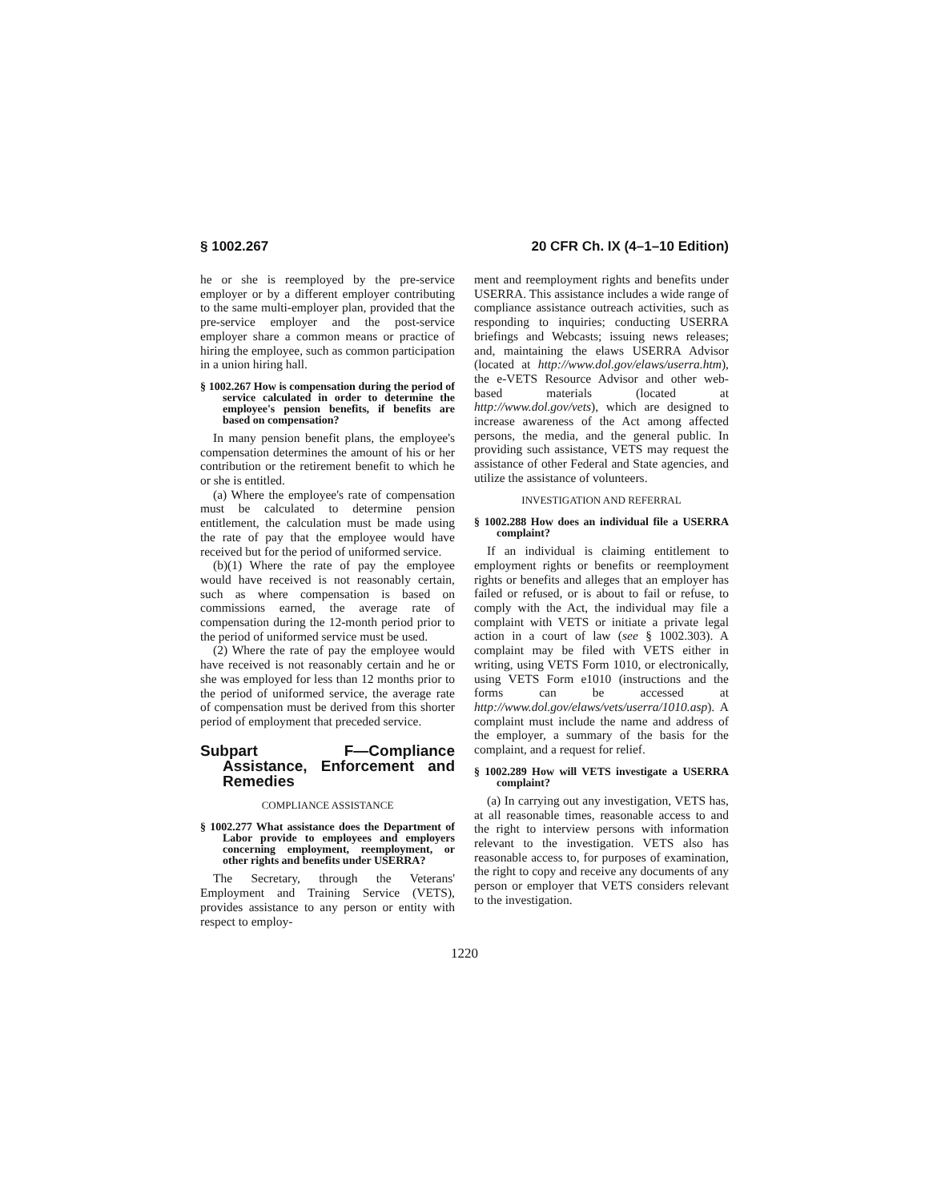§ 1002.267 20 CFR Ch. IX (4–1–10 Edition)
he or she is reemployed by the pre-service employer or by a different employer contributing to the same multi-employer plan, provided that the pre-service employer and the post-service employer share a common means or practice of hiring the employee, such as common participation in a union hiring hall.
§ 1002.267 How is compensation during the period of service calculated in order to determine the employee's pension benefits, if benefits are based on compensation?
In many pension benefit plans, the employee's compensation determines the amount of his or her contribution or the retirement benefit to which he or she is entitled.
(a) Where the employee's rate of compensation must be calculated to determine pension entitlement, the calculation must be made using the rate of pay that the employee would have received but for the period of uniformed service.
(b)(1) Where the rate of pay the employee would have received is not reasonably certain, such as where compensation is based on commissions earned, the average rate of compensation during the 12-month period prior to the period of uniformed service must be used.
(2) Where the rate of pay the employee would have received is not reasonably certain and he or she was employed for less than 12 months prior to the period of uniformed service, the average rate of compensation must be derived from this shorter period of employment that preceded service.
Subpart F—Compliance Assistance, Enforcement and Remedies
COMPLIANCE ASSISTANCE
§ 1002.277 What assistance does the Department of Labor provide to employees and employers concerning employment, reemployment, or other rights and benefits under USERRA?
The Secretary, through the Veterans' Employment and Training Service (VETS), provides assistance to any person or entity with respect to employ-
ment and reemployment rights and benefits under USERRA. This assistance includes a wide range of compliance assistance outreach activities, such as responding to inquiries; conducting USERRA briefings and Webcasts; issuing news releases; and, maintaining the elaws USERRA Advisor (located at http://www.dol.gov/elaws/userra.htm), the e-VETS Resource Advisor and other web-based materials (located at http://www.dol.gov/vets), which are designed to increase awareness of the Act among affected persons, the media, and the general public. In providing such assistance, VETS may request the assistance of other Federal and State agencies, and utilize the assistance of volunteers.
INVESTIGATION AND REFERRAL
§ 1002.288 How does an individual file a USERRA complaint?
If an individual is claiming entitlement to employment rights or benefits or reemployment rights or benefits and alleges that an employer has failed or refused, or is about to fail or refuse, to comply with the Act, the individual may file a complaint with VETS or initiate a private legal action in a court of law (see § 1002.303). A complaint may be filed with VETS either in writing, using VETS Form 1010, or electronically, using VETS Form e1010 (instructions and the forms can be accessed at http://www.dol.gov/elaws/vets/userra/1010.asp). A complaint must include the name and address of the employer, a summary of the basis for the complaint, and a request for relief.
§ 1002.289 How will VETS investigate a USERRA complaint?
(a) In carrying out any investigation, VETS has, at all reasonable times, reasonable access to and the right to interview persons with information relevant to the investigation. VETS also has reasonable access to, for purposes of examination, the right to copy and receive any documents of any person or employer that VETS considers relevant to the investigation.
1220